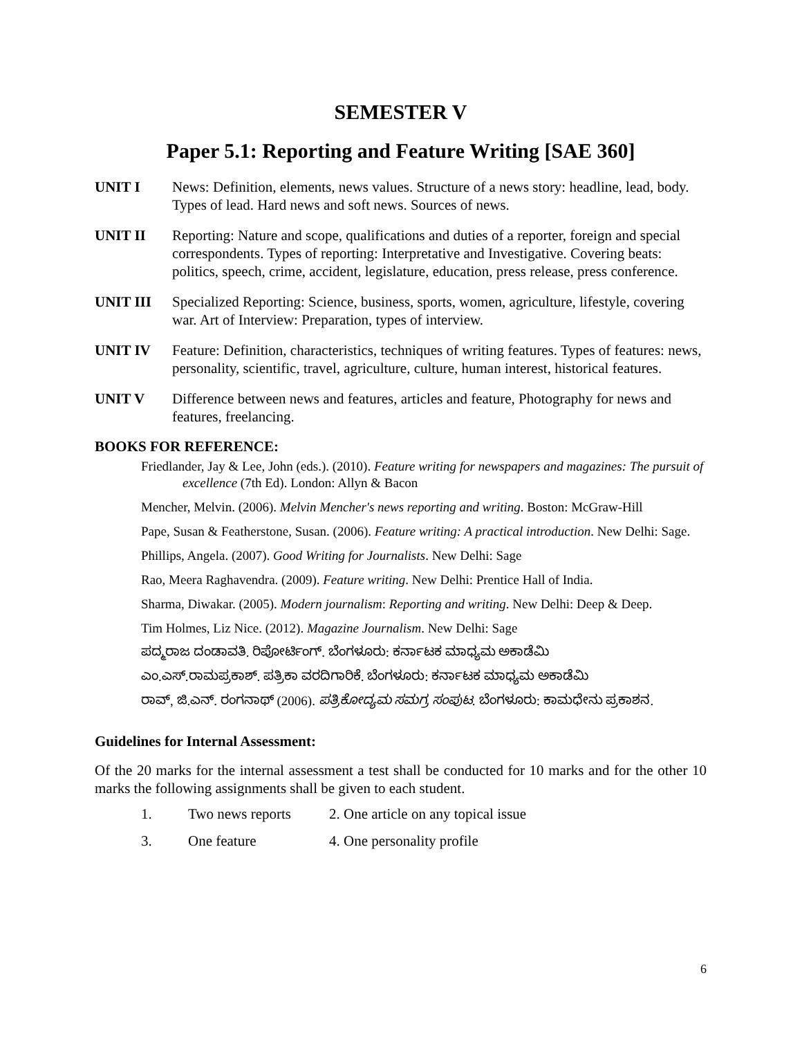SEMESTER V
Paper 5.1: Reporting and Feature Writing [SAE 360]
UNIT I News: Definition, elements, news values. Structure of a news story: headline, lead, body. Types of lead. Hard news and soft news. Sources of news.
UNIT II Reporting: Nature and scope, qualifications and duties of a reporter, foreign and special correspondents. Types of reporting: Interpretative and Investigative. Covering beats: politics, speech, crime, accident, legislature, education, press release, press conference.
UNIT III Specialized Reporting: Science, business, sports, women, agriculture, lifestyle, covering war. Art of Interview: Preparation, types of interview.
UNIT IV Feature: Definition, characteristics, techniques of writing features. Types of features: news, personality, scientific, travel, agriculture, culture, human interest, historical features.
UNIT V Difference between news and features, articles and feature, Photography for news and features, freelancing.
BOOKS FOR REFERENCE:
Friedlander, Jay & Lee, John (eds.). (2010). Feature writing for newspapers and magazines: The pursuit of excellence (7th Ed). London: Allyn & Bacon
Mencher, Melvin. (2006). Melvin Mencher's news reporting and writing. Boston: McGraw-Hill
Pape, Susan & Featherstone, Susan. (2006). Feature writing: A practical introduction. New Delhi: Sage.
Phillips, Angela. (2007). Good Writing for Journalists. New Delhi: Sage
Rao, Meera Raghavendra. (2009). Feature writing. New Delhi: Prentice Hall of India.
Sharma, Diwakar. (2005). Modern journalism: Reporting and writing. New Delhi: Deep & Deep.
Tim Holmes, Liz Nice. (2012). Magazine Journalism. New Delhi: Sage
ಪದ್ಮರಾಜ ದಂಡಾವತಿ. ರಿಪೋರ್ಟಿಂಗ್. ಬೆಂಗಳೂರು: ಕರ್ನಾಟಕ ಮಾಧ್ಯಮ ಅಕಾಡೆಮಿ
ಎಂ.ಎಸ್.ರಾಮಪ್ರಕಾಶ್. ಪತ್ರಿಕಾ ವರದಿಗಾರಿಕೆ. ಬೆಂಗಳೂರು: ಕರ್ನಾಟಕ ಮಾಧ್ಯಮ ಅಕಾಡೆಮಿ
ರಾವ್, ಜಿ.ಎನ್. ರಂಗನಾಥ್ (2006). ಪತ್ರಿಕೋದ್ಯಮ ಸಮಗ್ರ ಸಂಪುಟ. ಬೆಂಗಳೂರು: ಕಾಮಧೇನು ಪ್ರಕಾಶನ.
Guidelines for Internal Assessment:
Of the 20 marks for the internal assessment a test shall be conducted for 10 marks and for the other 10 marks the following assignments shall be given to each student.
1. Two news reports 2. One article on any topical issue
3. One feature 4. One personality profile
6